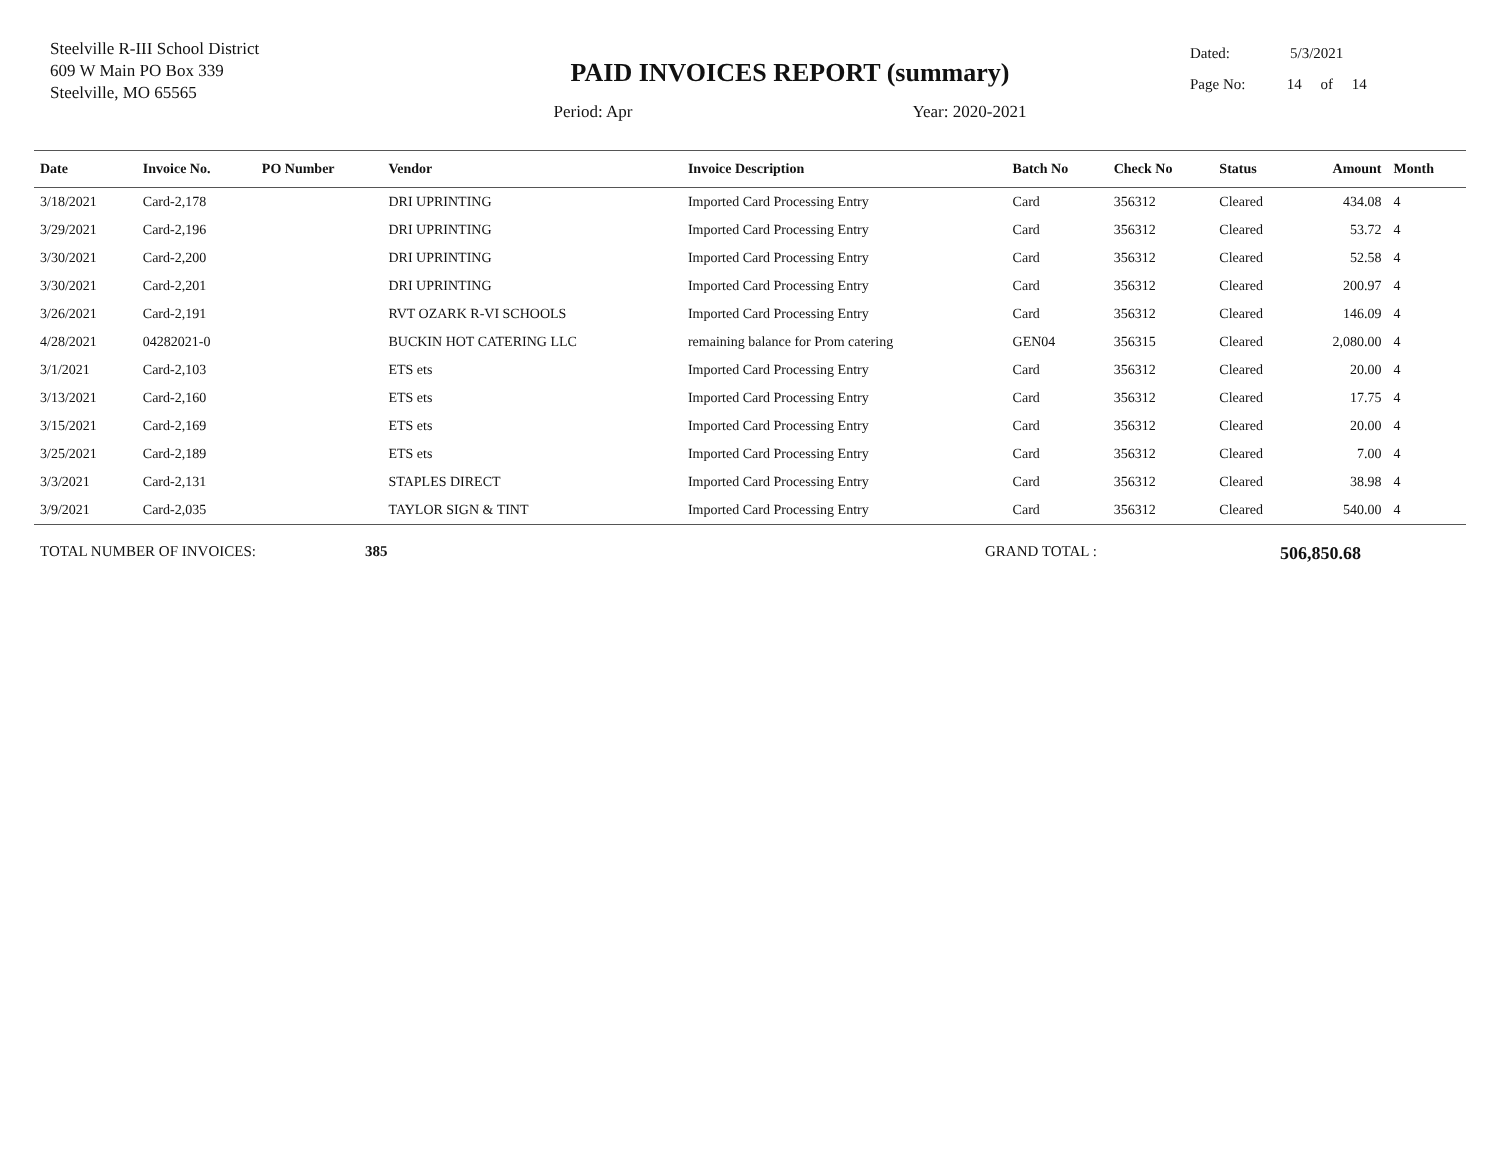Steelville R-III School District
609 W Main PO Box 339
Steelville, MO 65565
PAID INVOICES REPORT (summary)
Period: Apr Year: 2020-2021
Dated: 5/3/2021
Page No: 14 of 14
| Date | Invoice No. | PO Number | Vendor | Invoice Description | Batch No | Check No | Status | Amount | Month |
| --- | --- | --- | --- | --- | --- | --- | --- | --- | --- |
| 3/18/2021 | Card-2,178 | | DRI UPRINTING | Imported Card Processing Entry | Card | 356312 | Cleared | 434.08 | 4 |
| 3/29/2021 | Card-2,196 | | DRI UPRINTING | Imported Card Processing Entry | Card | 356312 | Cleared | 53.72 | 4 |
| 3/30/2021 | Card-2,200 | | DRI UPRINTING | Imported Card Processing Entry | Card | 356312 | Cleared | 52.58 | 4 |
| 3/30/2021 | Card-2,201 | | DRI UPRINTING | Imported Card Processing Entry | Card | 356312 | Cleared | 200.97 | 4 |
| 3/26/2021 | Card-2,191 | | RVT OZARK R-VI SCHOOLS | Imported Card Processing Entry | Card | 356312 | Cleared | 146.09 | 4 |
| 4/28/2021 | 04282021-0 | | BUCKIN HOT CATERING LLC | remaining balance for Prom catering | GEN04 | 356315 | Cleared | 2,080.00 | 4 |
| 3/1/2021 | Card-2,103 | | ETS ets | Imported Card Processing Entry | Card | 356312 | Cleared | 20.00 | 4 |
| 3/13/2021 | Card-2,160 | | ETS ets | Imported Card Processing Entry | Card | 356312 | Cleared | 17.75 | 4 |
| 3/15/2021 | Card-2,169 | | ETS ets | Imported Card Processing Entry | Card | 356312 | Cleared | 20.00 | 4 |
| 3/25/2021 | Card-2,189 | | ETS ets | Imported Card Processing Entry | Card | 356312 | Cleared | 7.00 | 4 |
| 3/3/2021 | Card-2,131 | | STAPLES DIRECT | Imported Card Processing Entry | Card | 356312 | Cleared | 38.98 | 4 |
| 3/9/2021 | Card-2,035 | | TAYLOR SIGN & TINT | Imported Card Processing Entry | Card | 356312 | Cleared | 540.00 | 4 |
TOTAL NUMBER OF INVOICES: 385 GRAND TOTAL : 506,850.68